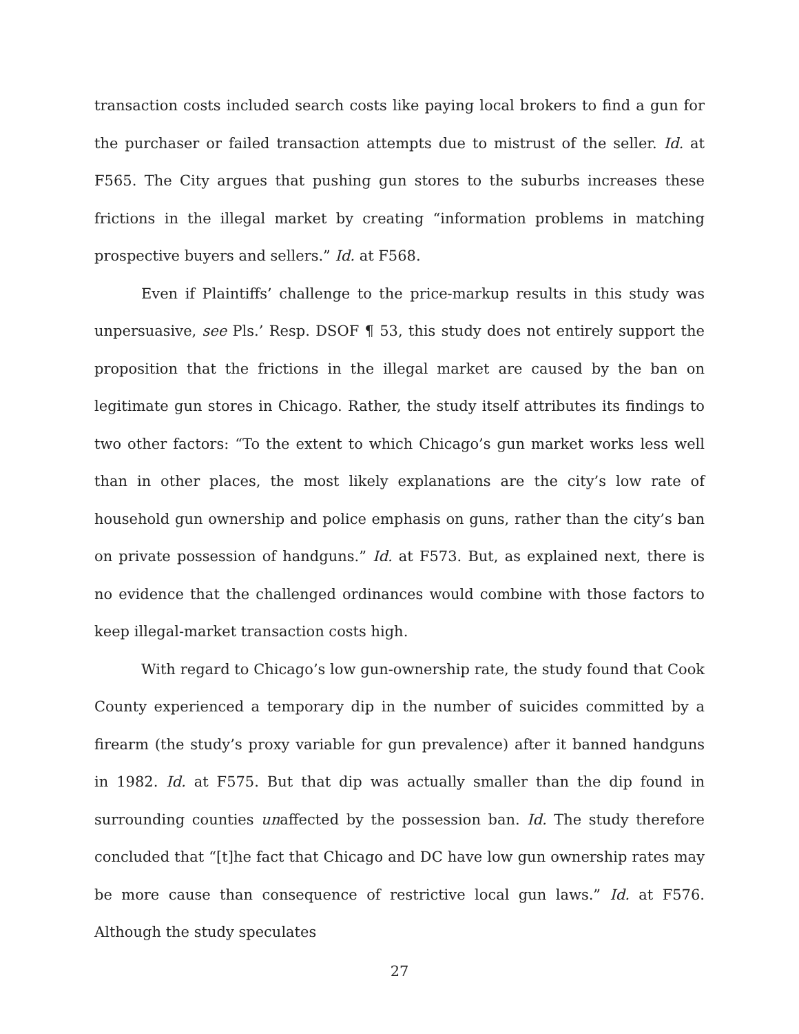transaction costs included search costs like paying local brokers to find a gun for the purchaser or failed transaction attempts due to mistrust of the seller. Id. at F565. The City argues that pushing gun stores to the suburbs increases these frictions in the illegal market by creating “information problems in matching prospective buyers and sellers.” Id. at F568.
Even if Plaintiffs’ challenge to the price-markup results in this study was unpersuasive, see Pls.’ Resp. DSOF ¶ 53, this study does not entirely support the proposition that the frictions in the illegal market are caused by the ban on legitimate gun stores in Chicago. Rather, the study itself attributes its findings to two other factors: “To the extent to which Chicago’s gun market works less well than in other places, the most likely explanations are the city’s low rate of household gun ownership and police emphasis on guns, rather than the city’s ban on private possession of handguns.” Id. at F573. But, as explained next, there is no evidence that the challenged ordinances would combine with those factors to keep illegal-market transaction costs high.
With regard to Chicago’s low gun-ownership rate, the study found that Cook County experienced a temporary dip in the number of suicides committed by a firearm (the study’s proxy variable for gun prevalence) after it banned handguns in 1982. Id. at F575. But that dip was actually smaller than the dip found in surrounding counties unaffected by the possession ban. Id. The study therefore concluded that “[t]he fact that Chicago and DC have low gun ownership rates may be more cause than consequence of restrictive local gun laws.” Id. at F576. Although the study speculates
27